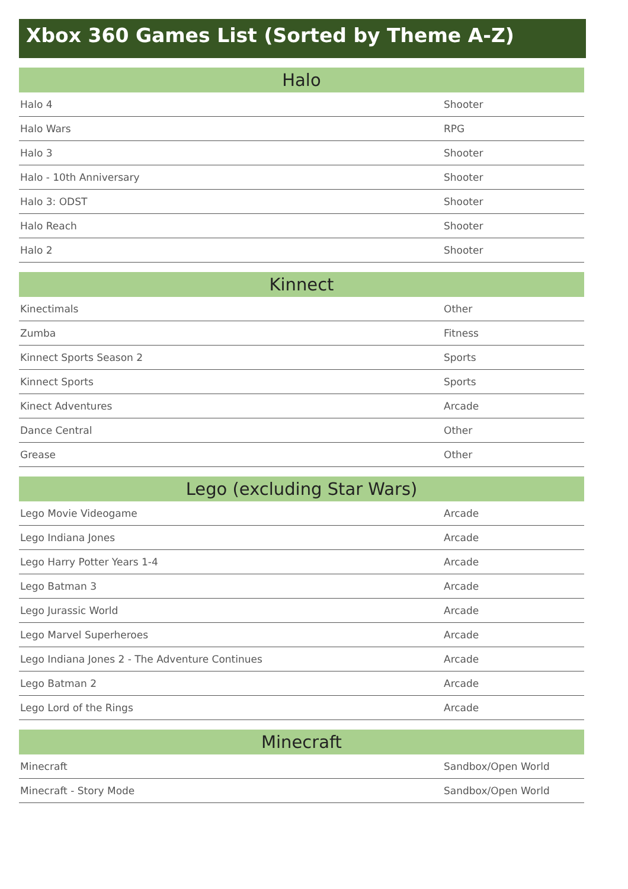Xbox 360 Games List (Sorted by Theme A-Z)
| Halo | |
| --- | --- |
| Halo 4 | Shooter |
| Halo Wars | RPG |
| Halo 3 | Shooter |
| Halo - 10th Anniversary | Shooter |
| Halo 3: ODST | Shooter |
| Halo Reach | Shooter |
| Halo 2 | Shooter |
| Kinnect | |
| --- | --- |
| Kinectimals | Other |
| Zumba | Fitness |
| Kinnect Sports Season 2 | Sports |
| Kinnect Sports | Sports |
| Kinect Adventures | Arcade |
| Dance Central | Other |
| Grease | Other |
| Lego (excluding Star Wars) | |
| --- | --- |
| Lego Movie Videogame | Arcade |
| Lego Indiana Jones | Arcade |
| Lego Harry Potter Years 1-4 | Arcade |
| Lego Batman 3 | Arcade |
| Lego Jurassic World | Arcade |
| Lego Marvel Superheroes | Arcade |
| Lego Indiana Jones 2 - The Adventure Continues | Arcade |
| Lego Batman 2 | Arcade |
| Lego Lord of the Rings | Arcade |
| Minecraft | |
| --- | --- |
| Minecraft | Sandbox/Open World |
| Minecraft - Story Mode | Sandbox/Open World |